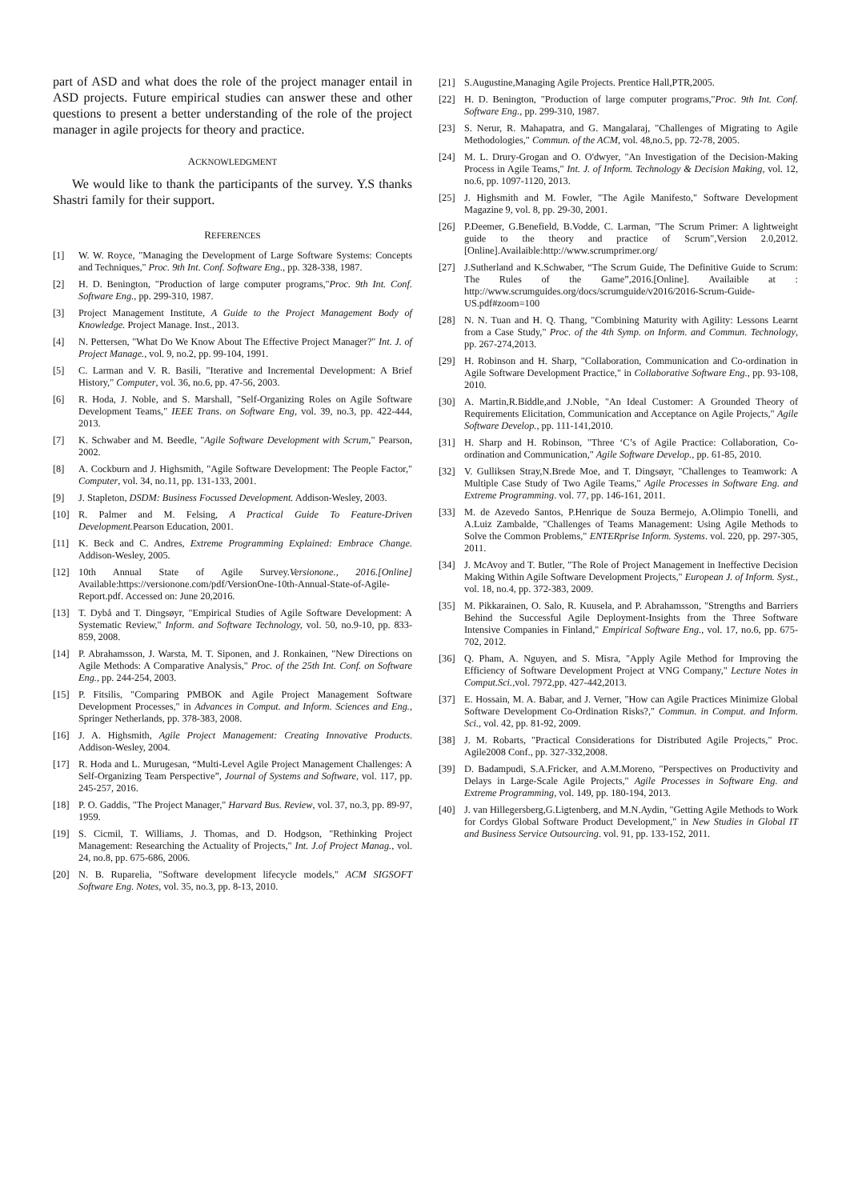part of ASD and what does the role of the project manager entail in ASD projects. Future empirical studies can answer these and other questions to present a better understanding of the role of the project manager in agile projects for theory and practice.
ACKNOWLEDGMENT
We would like to thank the participants of the survey. Y.S thanks Shastri family for their support.
REFERENCES
[1] W. W. Royce, "Managing the Development of Large Software Systems: Concepts and Techniques," Proc. 9th Int. Conf. Software Eng., pp. 328-338, 1987.
[2] H. D. Benington, "Production of large computer programs,"Proc. 9th Int. Conf. Software Eng., pp. 299-310, 1987.
[3] Project Management Institute, A Guide to the Project Management Body of Knowledge. Project Manage. Inst., 2013.
[4] N. Pettersen, "What Do We Know About The Effective Project Manager?" Int. J. of Project Manage., vol. 9, no.2, pp. 99-104, 1991.
[5] C. Larman and V. R. Basili, "Iterative and Incremental Development: A Brief History," Computer, vol. 36, no.6, pp. 47-56, 2003.
[6] R. Hoda, J. Noble, and S. Marshall, "Self-Organizing Roles on Agile Software Development Teams," IEEE Trans. on Software Eng, vol. 39, no.3, pp. 422-444, 2013.
[7] K. Schwaber and M. Beedle, "Agile Software Development with Scrum," Pearson, 2002.
[8] A. Cockburn and J. Highsmith, "Agile Software Development: The People Factor," Computer, vol. 34, no.11, pp. 131-133, 2001.
[9] J. Stapleton, DSDM: Business Focussed Development. Addison-Wesley, 2003.
[10] R. Palmer and M. Felsing, A Practical Guide To Feature-Driven Development. Pearson Education, 2001.
[11] K. Beck and C. Andres, Extreme Programming Explained: Embrace Change. Addison-Wesley, 2005.
[12] 10th Annual State of Agile Survey.Versionone., 2016.[Online] Available:https://versionone.com/pdf/VersionOne-10th-Annual-State-of-Agile-Report.pdf. Accessed on: June 20,2016.
[13] T. Dybå and T. Dingsøyr, "Empirical Studies of Agile Software Development: A Systematic Review," Inform. and Software Technology, vol. 50, no.9-10, pp. 833-859, 2008.
[14] P. Abrahamsson, J. Warsta, M. T. Siponen, and J. Ronkainen, "New Directions on Agile Methods: A Comparative Analysis," Proc. of the 25th Int. Conf. on Software Eng., pp. 244-254, 2003.
[15] P. Fitsilis, "Comparing PMBOK and Agile Project Management Software Development Processes," in Advances in Comput. and Inform. Sciences and Eng., Springer Netherlands, pp. 378-383, 2008.
[16] J. A. Highsmith, Agile Project Management: Creating Innovative Products. Addison-Wesley, 2004.
[17] R. Hoda and L. Murugesan, “Multi-Level Agile Project Management Challenges: A Self-Organizing Team Perspective”, Journal of Systems and Software, vol. 117, pp. 245-257, 2016.
[18] P. O. Gaddis, "The Project Manager," Harvard Bus. Review, vol. 37, no.3, pp. 89-97, 1959.
[19] S. Cicmil, T. Williams, J. Thomas, and D. Hodgson, "Rethinking Project Management: Researching the Actuality of Projects," Int. J.of Project Manag., vol. 24, no.8, pp. 675-686, 2006.
[20] N. B. Ruparelia, "Software development lifecycle models," ACM SIGSOFT Software Eng. Notes, vol. 35, no.3, pp. 8-13, 2010.
[21] S.Augustine,Managing Agile Projects. Prentice Hall,PTR,2005.
[22] H. D. Benington, "Production of large computer programs,"Proc. 9th Int. Conf. Software Eng., pp. 299-310, 1987.
[23] S. Nerur, R. Mahapatra, and G. Mangalaraj, "Challenges of Migrating to Agile Methodologies," Commun. of the ACM, vol. 48,no.5, pp. 72-78, 2005.
[24] M. L. Drury-Grogan and O. O'dwyer, "An Investigation of the Decision-Making Process in Agile Teams," Int. J. of Inform. Technology & Decision Making, vol. 12, no.6, pp. 1097-1120, 2013.
[25] J. Highsmith and M. Fowler, "The Agile Manifesto," Software Development Magazine 9, vol. 8, pp. 29-30, 2001.
[26] P.Deemer, G.Benefield, B.Vodde, C. Larman, "The Scrum Primer: A lightweight guide to the theory and practice of Scrum",Version 2.0,2012.[Online].Availaible:http://www.scrumprimer.org/
[27] J.Sutherland and K.Schwaber, “The Scrum Guide, The Definitive Guide to Scrum: The Rules of the Game”,2016.[Online]. Availaible at : http://www.scrumguides.org/docs/scrumguide/v2016/2016-Scrum-Guide-US.pdf#zoom=100
[28] N. N. Tuan and H. Q. Thang, "Combining Maturity with Agility: Lessons Learnt from a Case Study," Proc. of the 4th Symp. on Inform. and Commun. Technology, pp. 267-274,2013.
[29] H. Robinson and H. Sharp, "Collaboration, Communication and Co-ordination in Agile Software Development Practice," in Collaborative Software Eng., pp. 93-108, 2010.
[30] A. Martin,R.Biddle,and J.Noble, "An Ideal Customer: A Grounded Theory of Requirements Elicitation, Communication and Acceptance on Agile Projects," Agile Software Develop., pp. 111-141,2010.
[31] H. Sharp and H. Robinson, "Three ‘C’s of Agile Practice: Collaboration, Co-ordination and Communication," Agile Software Develop., pp. 61-85, 2010.
[32] V. Gulliksen Stray,N.Brede Moe, and T. Dingsøyr, "Challenges to Teamwork: A Multiple Case Study of Two Agile Teams," Agile Processes in Software Eng. and Extreme Programming. vol. 77, pp. 146-161, 2011.
[33] M. de Azevedo Santos, P.Henrique de Souza Bermejo, A.Olimpio Tonelli, and A.Luiz Zambalde, "Challenges of Teams Management: Using Agile Methods to Solve the Common Problems," ENTERprise Inform. Systems. vol. 220, pp. 297-305, 2011.
[34] J. McAvoy and T. Butler, "The Role of Project Management in Ineffective Decision Making Within Agile Software Development Projects," European J. of Inform. Syst., vol. 18, no.4, pp. 372-383, 2009.
[35] M. Pikkarainen, O. Salo, R. Kuusela, and P. Abrahamsson, "Strengths and Barriers Behind the Successful Agile Deployment-Insights from the Three Software Intensive Companies in Finland," Empirical Software Eng., vol. 17, no.6, pp. 675-702, 2012.
[36] Q. Pham, A. Nguyen, and S. Misra, "Apply Agile Method for Improving the Efficiency of Software Development Project at VNG Company," Lecture Notes in Comput.Sci.,vol. 7972,pp. 427-442,2013.
[37] E. Hossain, M. A. Babar, and J. Verner, "How can Agile Practices Minimize Global Software Development Co-Ordination Risks?," Commun. in Comput. and Inform. Sci., vol. 42, pp. 81-92, 2009.
[38] J. M. Robarts, "Practical Considerations for Distributed Agile Projects," Proc. Agile2008 Conf., pp. 327-332,2008.
[39] D. Badampudi, S.A.Fricker, and A.M.Moreno, "Perspectives on Productivity and Delays in Large-Scale Agile Projects," Agile Processes in Software Eng. and Extreme Programming, vol. 149, pp. 180-194, 2013.
[40] J. van Hillegersberg,G.Ligtenberg, and M.N.Aydin, "Getting Agile Methods to Work for Cordys Global Software Product Development," in New Studies in Global IT and Business Service Outsourcing. vol. 91, pp. 133-152, 2011.